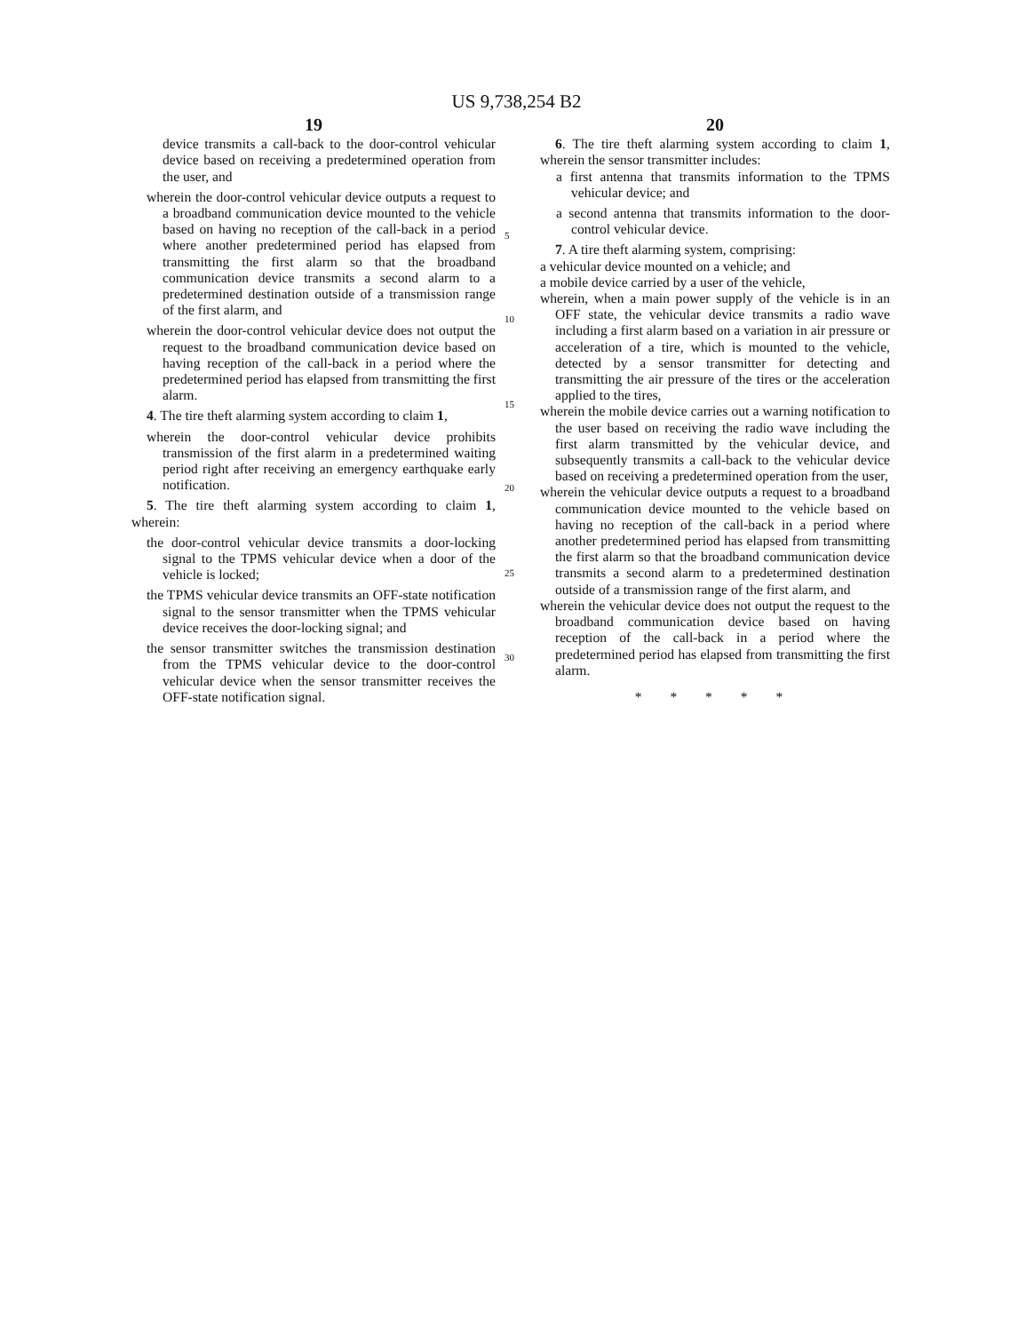US 9,738,254 B2
19
device transmits a call-back to the door-control vehicular device based on receiving a predetermined operation from the user, and
wherein the door-control vehicular device outputs a request to a broadband communication device mounted to the vehicle based on having no reception of the call-back in a period where another predetermined period has elapsed from transmitting the first alarm so that the broadband communication device transmits a second alarm to a predetermined destination outside of a transmission range of the first alarm, and
wherein the door-control vehicular device does not output the request to the broadband communication device based on having reception of the call-back in a period where the predetermined period has elapsed from transmitting the first alarm.
4. The tire theft alarming system according to claim 1,
wherein the door-control vehicular device prohibits transmission of the first alarm in a predetermined waiting period right after receiving an emergency earthquake early notification.
5. The tire theft alarming system according to claim 1, wherein:
the door-control vehicular device transmits a door-locking signal to the TPMS vehicular device when a door of the vehicle is locked;
the TPMS vehicular device transmits an OFF-state notification signal to the sensor transmitter when the TPMS vehicular device receives the door-locking signal; and
the sensor transmitter switches the transmission destination from the TPMS vehicular device to the door-control vehicular device when the sensor transmitter receives the OFF-state notification signal.
5
10
15
20
25
30
20
6. The tire theft alarming system according to claim 1, wherein the sensor transmitter includes:
a first antenna that transmits information to the TPMS vehicular device; and
a second antenna that transmits information to the door-control vehicular device.
7. A tire theft alarming system, comprising:
a vehicular device mounted on a vehicle; and
a mobile device carried by a user of the vehicle,
wherein, when a main power supply of the vehicle is in an OFF state, the vehicular device transmits a radio wave including a first alarm based on a variation in air pressure or acceleration of a tire, which is mounted to the vehicle, detected by a sensor transmitter for detecting and transmitting the air pressure of the tires or the acceleration applied to the tires,
wherein the mobile device carries out a warning notification to the user based on receiving the radio wave including the first alarm transmitted by the vehicular device, and subsequently transmits a call-back to the vehicular device based on receiving a predetermined operation from the user,
wherein the vehicular device outputs a request to a broadband communication device mounted to the vehicle based on having no reception of the call-back in a period where another predetermined period has elapsed from transmitting the first alarm so that the broadband communication device transmits a second alarm to a predetermined destination outside of a transmission range of the first alarm, and
wherein the vehicular device does not output the request to the broadband communication device based on having reception of the call-back in a period where the predetermined period has elapsed from transmitting the first alarm.
* * * * *